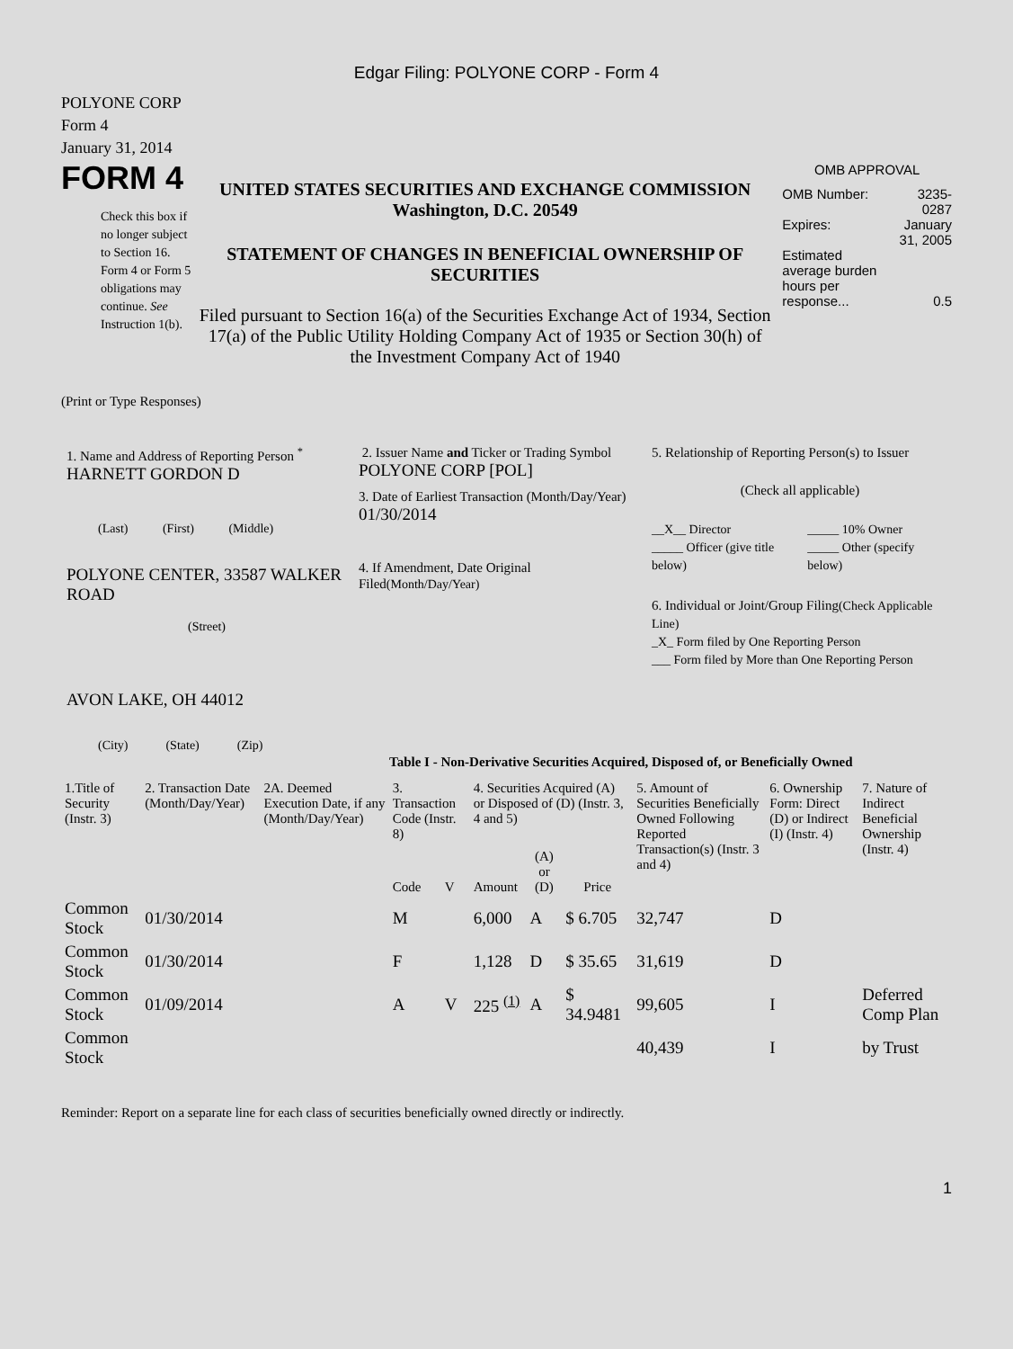Edgar Filing: POLYONE CORP - Form 4
POLYONE CORP
Form 4
January 31, 2014
FORM 4
Check this box if no longer subject to Section 16. Form 4 or Form 5 obligations may continue. See Instruction 1(b).
UNITED STATES SECURITIES AND EXCHANGE COMMISSION
Washington, D.C. 20549
STATEMENT OF CHANGES IN BENEFICIAL OWNERSHIP OF SECURITIES
Filed pursuant to Section 16(a) of the Securities Exchange Act of 1934, Section 17(a) of the Public Utility Holding Company Act of 1935 or Section 30(h) of the Investment Company Act of 1940
OMB APPROVAL
| OMB Number: | 3235-0287 |
| Expires: | January 31, 2005 |
| Estimated average burden hours per response... | 0.5 |
(Print or Type Responses)
1. Name and Address of Reporting Person <sup>*</sup>
HARNETT GORDON D
(Last) (First) (Middle)
POLYONE CENTER, 33587 WALKER ROAD
(Street)
AVON LAKE, OH 44012
(City) (State) (Zip)
2. Issuer Name and Ticker or Trading Symbol
POLYONE CORP [POL]
3. Date of Earliest Transaction (Month/Day/Year)
01/30/2014
4. If Amendment, Date Original Filed(Month/Day/Year)
5. Relationship of Reporting Person(s) to Issuer
(Check all applicable)
| __X__ Director _____ Officer (give title below) | _____ 10% Owner _____ Other (specify below) |
6. Individual or Joint/Group Filing(Check Applicable Line)
_X_ Form filed by One Reporting Person
___ Form filed by More than One Reporting Person
Table I - Non-Derivative Securities Acquired, Disposed of, or Beneficially Owned
| 1.Title of Security (Instr. 3) | 2. Transaction Date (Month/Day/Year) | 2A. Deemed Execution Date, if any (Month/Day/Year) | 3. Transaction Code (Instr. 8) | | 4. Securities Acquired (A) or Disposed of (D) (Instr. 3, 4 and 5) | | | 5. Amount of Securities Beneficially Owned Following Reported Transaction(s) (Instr. 3 and 4) | 6. Ownership Form: Direct (D) or Indirect (I) (Instr. 4) | 7. Nature of Indirect Beneficial Ownership (Instr. 4) |
| --- | --- | --- | --- | --- | --- | --- | --- | --- | --- | --- |
| | | | Code | V | Amount | (A) or (D) | Price | | | |
| Common Stock | 01/30/2014 | | M | | 6,000 | A | $ 6.705 | 32,747 | D | |
| Common Stock | 01/30/2014 | | F | | 1,128 | D | $ 35.65 | 31,619 | D | |
| Common Stock | 01/09/2014 | | A | V | 225 <sup>(1)</sup> | A | $ 34.9481 | 99,605 | I | Deferred Comp Plan |
| Common Stock | | | | | | | | 40,439 | I | by Trust |
Reminder: Report on a separate line for each class of securities beneficially owned directly or indirectly.
1